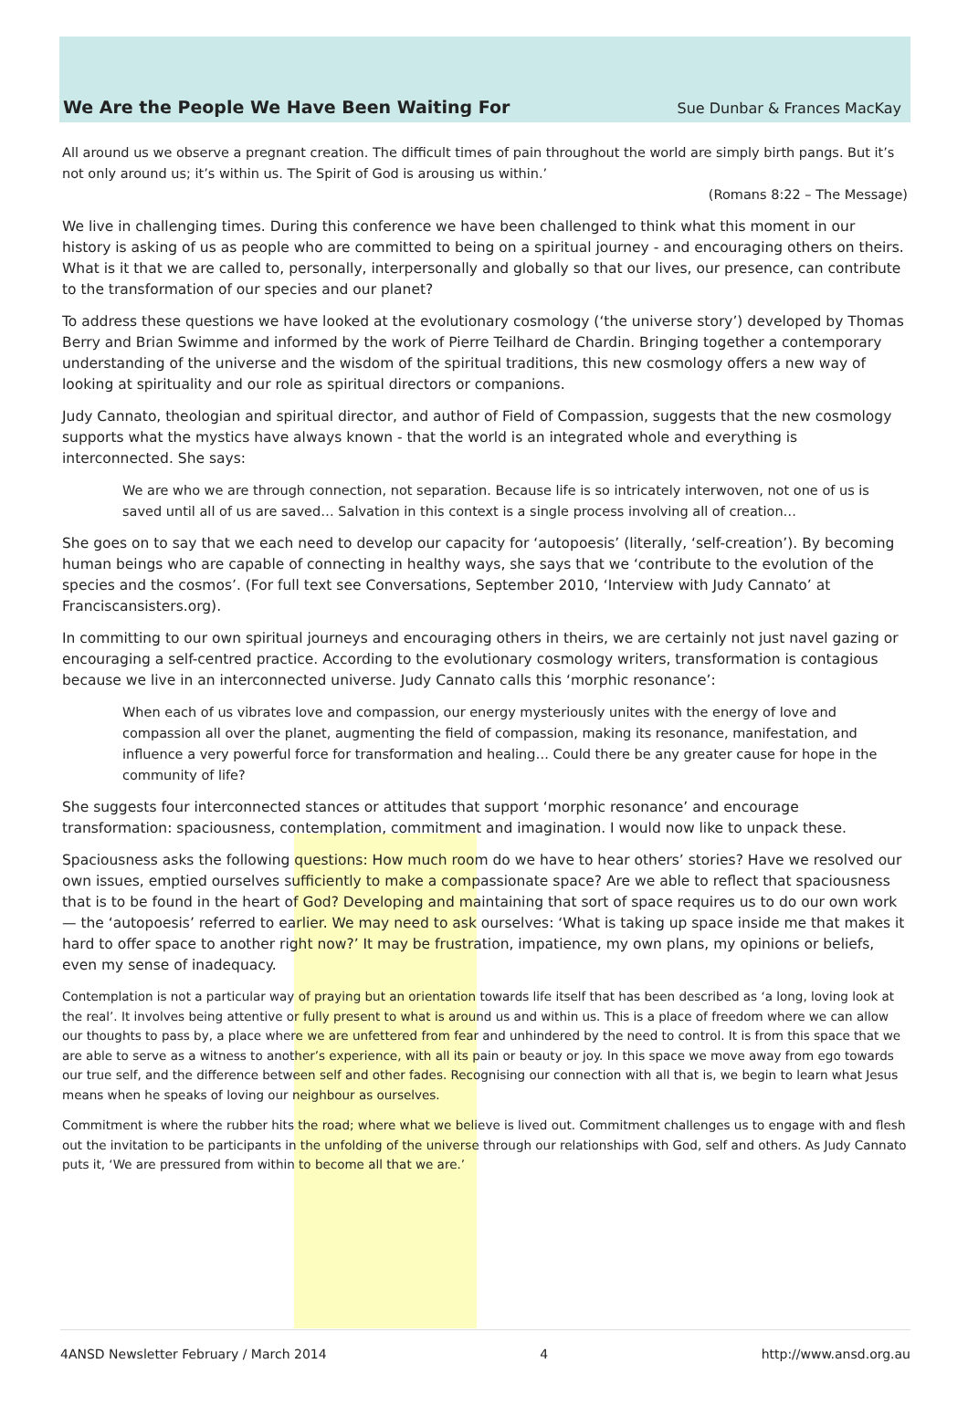We Are the People We Have Been Waiting For
Sue Dunbar & Frances MacKay
All around us we observe a pregnant creation. The difficult times of pain throughout the world are simply birth pangs. But it’s not only around us; it’s within us. The Spirit of God is arousing us within.’
(Romans 8:22 – The Message)
We live in challenging times. During this conference we have been challenged to think what this moment in our history is asking of us as people who are committed to being on a spiritual journey - and encouraging others on theirs. What is it that we are called to, personally, interpersonally and globally so that our lives, our presence, can contribute to the transformation of our species and our planet?
To address these questions we have looked at the evolutionary cosmology (‘the universe story’) developed by Thomas Berry and Brian Swimme and informed by the work of Pierre Teilhard de Chardin. Bringing together a contemporary understanding of the universe and the wisdom of the spiritual traditions, this new cosmology offers a new way of looking at spirituality and our role as spiritual directors or companions.
Judy Cannato, theologian and spiritual director, and author of Field of Compassion, suggests that the new cosmology supports what the mystics have always known - that the world is an integrated whole and everything is interconnected. She says:
We are who we are through connection, not separation. Because life is so intricately interwoven, not one of us is saved until all of us are saved… Salvation in this context is a single process involving all of creation…
She goes on to say that we each need to develop our capacity for ‘autopoesis’ (literally, ‘self-creation’). By becoming human beings who are capable of connecting in healthy ways, she says that we ‘contribute to the evolution of the species and the cosmos’. (For full text see Conversations, September 2010, ‘Interview with Judy Cannato’ at Franciscansisters.org).
In committing to our own spiritual journeys and encouraging others in theirs, we are certainly not just navel gazing or encouraging a self-centred practice. According to the evolutionary cosmology writers, transformation is contagious because we live in an interconnected universe. Judy Cannato calls this ‘morphic resonance’:
When each of us vibrates love and compassion, our energy mysteriously unites with the energy of love and compassion all over the planet, augmenting the field of compassion, making its resonance, manifestation, and influence a very powerful force for transformation and healing… Could there be any greater cause for hope in the community of life?
She suggests four interconnected stances or attitudes that support ‘morphic resonance’ and encourage transformation: spaciousness, contemplation, commitment and imagination. I would now like to unpack these.
Spaciousness asks the following questions: How much room do we have to hear others’ stories? Have we resolved our own issues, emptied ourselves sufficiently to make a compassionate space? Are we able to reflect that spaciousness that is to be found in the heart of God? Developing and maintaining that sort of space requires us to do our own work— the ‘autopoesis’ referred to earlier. We may need to ask ourselves: ‘What is taking up space inside me that makes it hard to offer space to another right now?’ It may be frustration, impatience, my own plans, my opinions or beliefs, even my sense of inadequacy.
Contemplation is not a particular way of praying but an orientation towards life itself that has been described as ‘a long, loving look at the real’. It involves being attentive or fully present to what is around us and within us. This is a place of freedom where we can allow our thoughts to pass by, a place where we are unfettered from fear and unhindered by the need to control. It is from this space that we are able to serve as a witness to another’s experience, with all its pain or beauty or joy. In this space we move away from ego towards our true self, and the difference between self and other fades. Recognising our connection with all that is, we begin to learn what Jesus means when he speaks of loving our neighbour as ourselves.
Commitment is where the rubber hits the road; where what we believe is lived out. Commitment challenges us to engage with and flesh out the invitation to be participants in the unfolding of the universe through our relationships with God, self and others. As Judy Cannato puts it, ‘We are pressured from within to become all that we are.’
4ANSD Newsletter February / March 2014 4 http://www.ansd.org.au